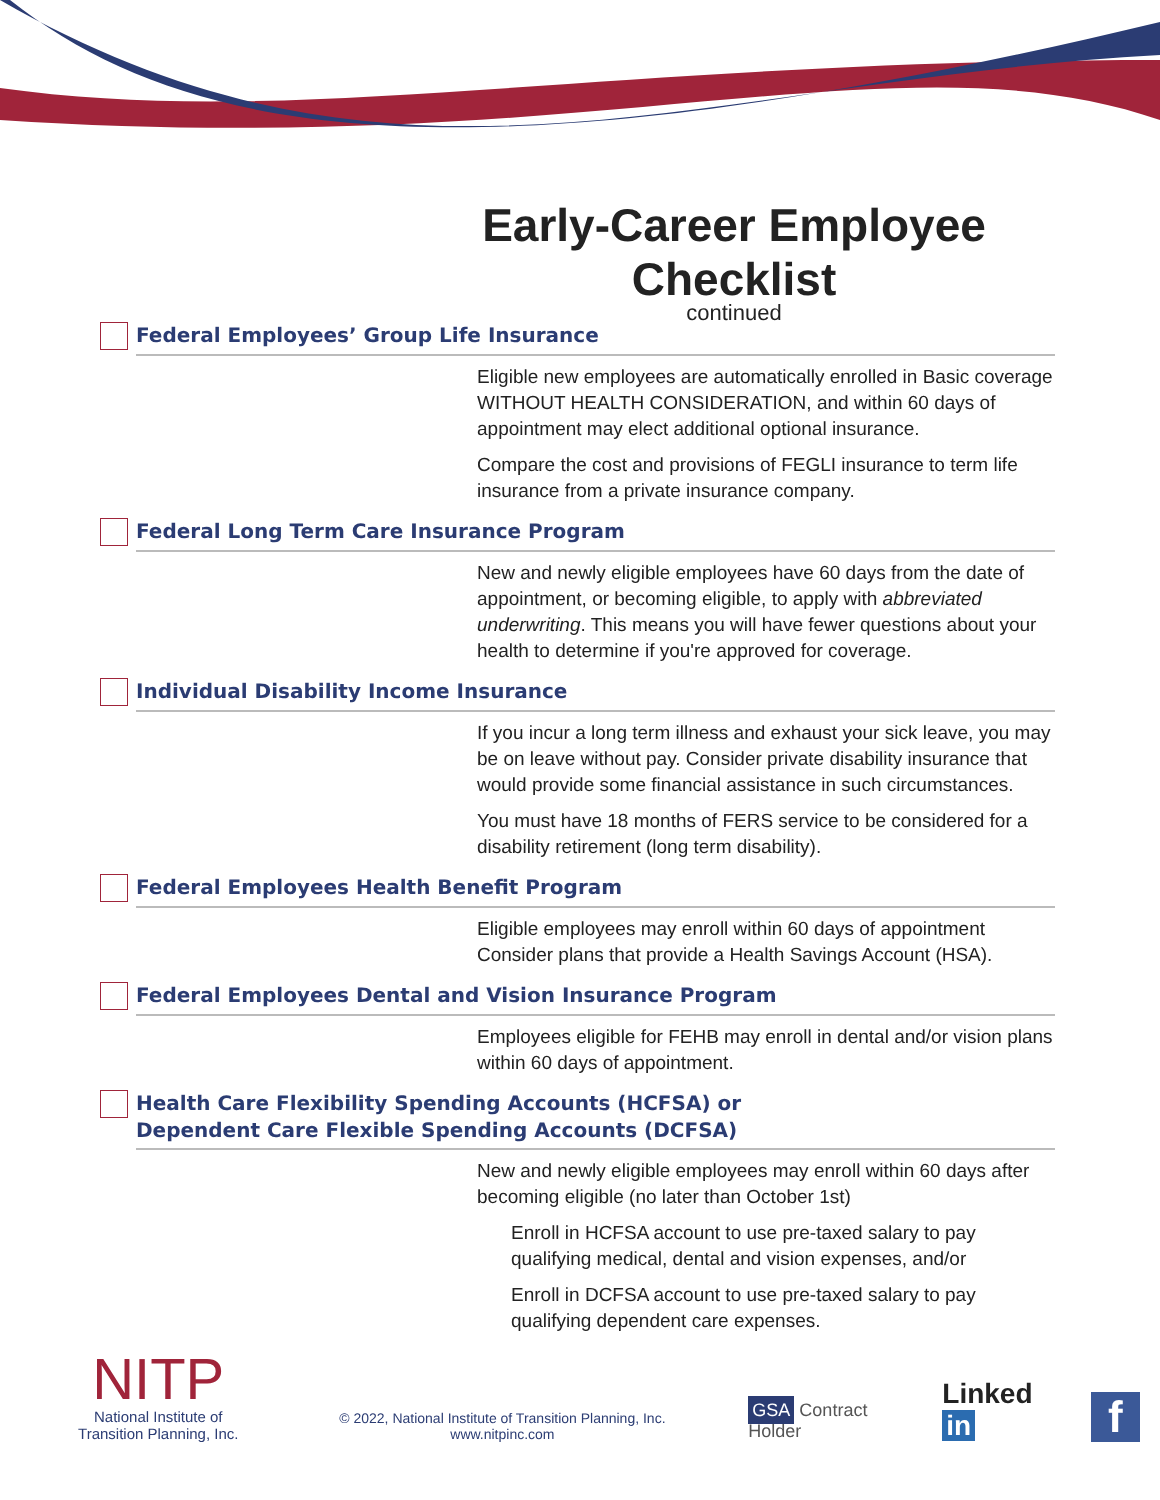Early-Career Employee Checklist
continued
Federal Employees’ Group Life Insurance
Eligible new employees are automatically enrolled in Basic coverage WITHOUT HEALTH CONSIDERATION, and within 60 days of appointment may elect additional optional insurance.
Compare the cost and provisions of FEGLI insurance to term life insurance from a private insurance company.
Federal Long Term Care Insurance Program
New and newly eligible employees have 60 days from the date of appointment, or becoming eligible, to apply with abbreviated underwriting. This means you will have fewer questions about your health to determine if you're approved for coverage.
Individual Disability Income Insurance
If you incur a long term illness and exhaust your sick leave, you may be on leave without pay. Consider private disability insurance that would provide some financial assistance in such circumstances.
You must have 18 months of FERS service to be considered for a disability retirement (long term disability).
Federal Employees Health Benefit Program
Eligible employees may enroll within 60 days of appointment Consider plans that provide a Health Savings Account (HSA).
Federal Employees Dental and Vision Insurance Program
Employees eligible for FEHB may enroll in dental and/or vision plans within 60 days of appointment.
Health Care Flexibility Spending Accounts (HCFSA) or
Dependent Care Flexible Spending Accounts (DCFSA)
New and newly eligible employees may enroll within 60 days after becoming eligible (no later than October 1st)
Enroll in HCFSA account to use pre-taxed salary to pay qualifying medical, dental and vision expenses, and/or
Enroll in DCFSA account to use pre-taxed salary to pay qualifying dependent care expenses.
NITP
National Institute of
Transition Planning, Inc.
© 2022, National Institute of Transition Planning, Inc.
www.nitpinc.com
GSA Contract Holder
Linked in
f